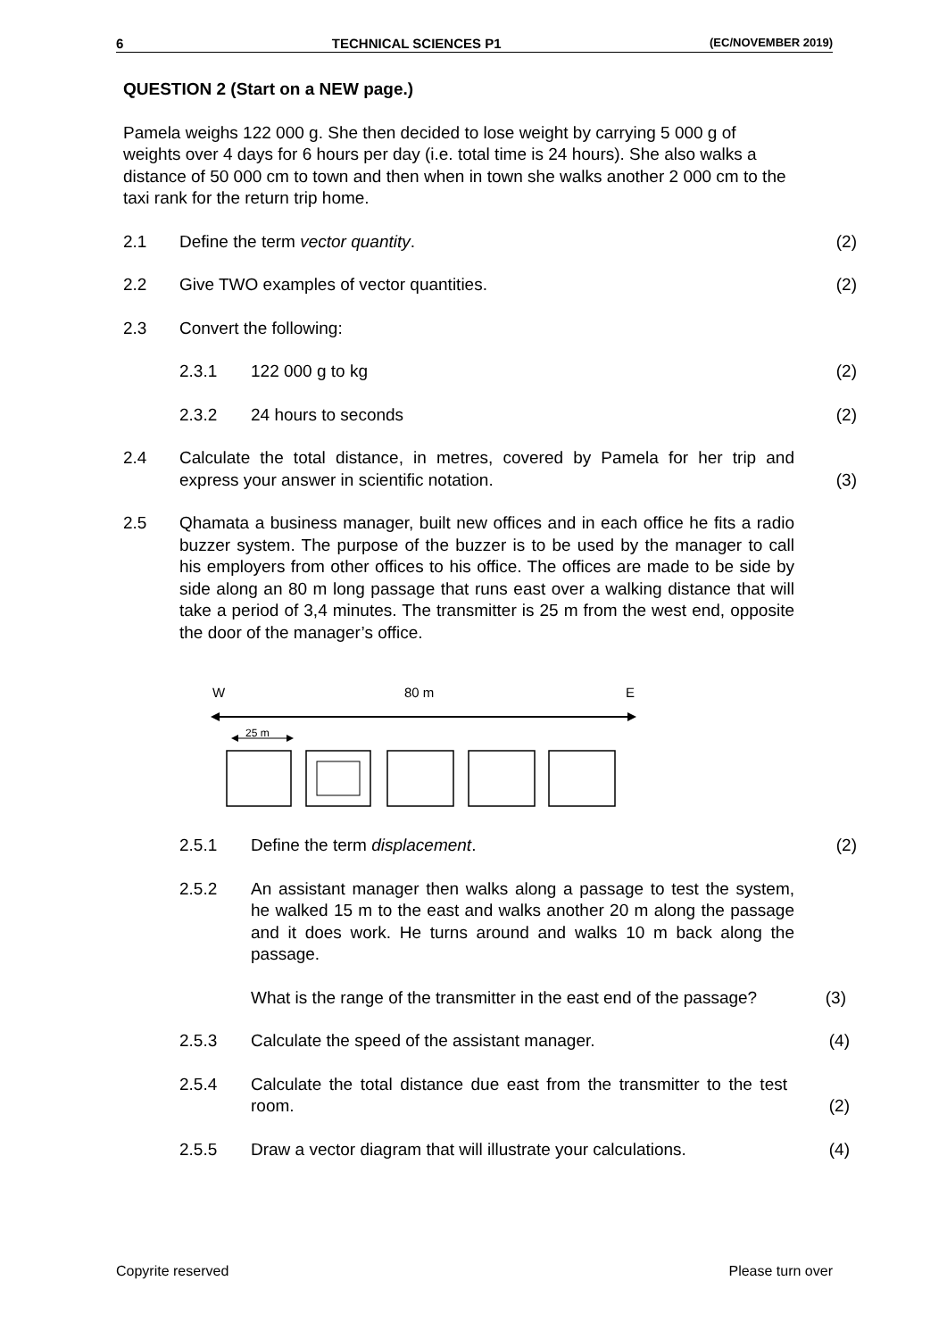6 TECHNICAL SCIENCES P1 (EC/NOVEMBER 2019)
QUESTION 2 (Start on a NEW page.)
Pamela weighs 122 000 g. She then decided to lose weight by carrying 5 000 g of weights over 4 days for 6 hours per day (i.e. total time is 24 hours). She also walks a distance of 50 000 cm to town and then when in town she walks another 2 000 cm to the taxi rank for the return trip home.
2.1 Define the term vector quantity. (2)
2.2 Give TWO examples of vector quantities. (2)
2.3 Convert the following:
2.3.1 122 000 g to kg (2)
2.3.2 24 hours to seconds (2)
2.4 Calculate the total distance, in metres, covered by Pamela for her trip and express your answer in scientific notation. (3)
2.5 Qhamata a business manager, built new offices and in each office he fits a radio buzzer system. The purpose of the buzzer is to be used by the manager to call his employers from other offices to his office. The offices are made to be side by side along an 80 m long passage that runs east over a walking distance that will take a period of 3,4 minutes. The transmitter is 25 m from the west end, opposite the door of the manager’s office.
W
80 m
E
25 m
2.5.1 Define the term displacement. (2)
2.5.2 An assistant manager then walks along a passage to test the system, he walked 15 m to the east and walks another 20 m along the passage and it does work. He turns around and walks 10 m back along the passage.
What is the range of the transmitter in the east end of the passage? (3)
2.5.3 Calculate the speed of the assistant manager. (4)
2.5.4 Calculate the total distance due east from the transmitter to the test room. (2)
2.5.5 Draw a vector diagram that will illustrate your calculations. (4)
Copyrite reserved Please turn over